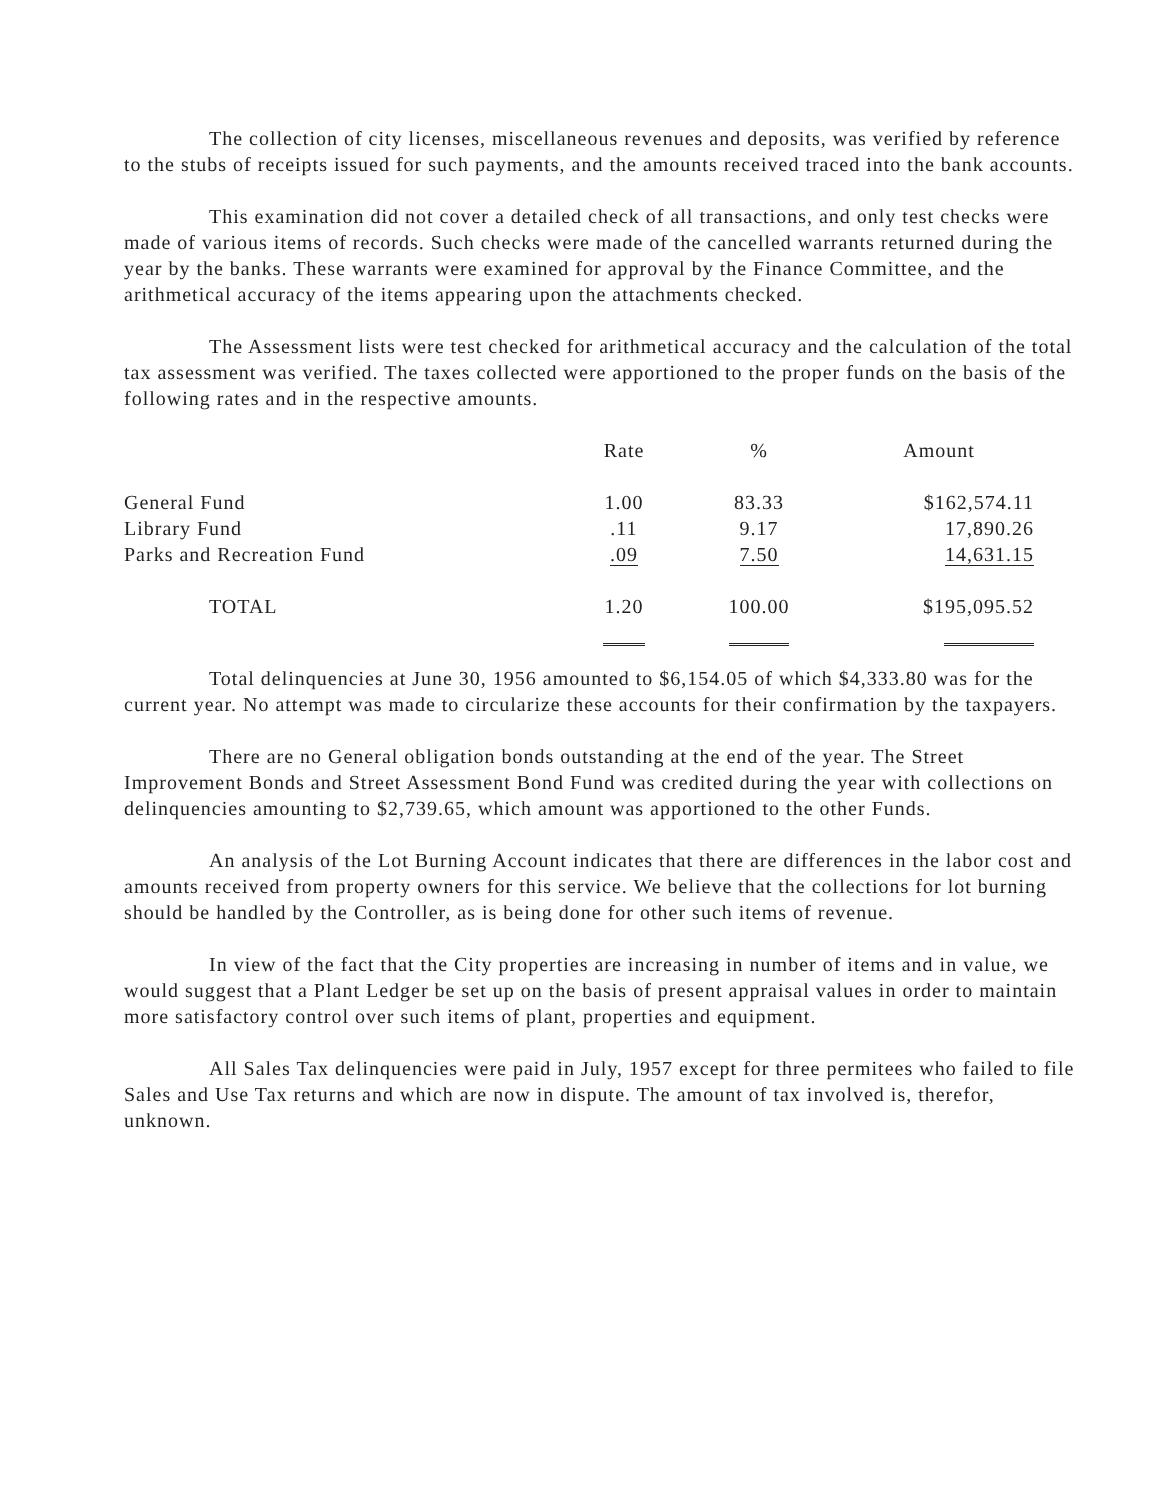The collection of city licenses, miscellaneous revenues and deposits, was verified by reference to the stubs of receipts issued for such payments, and the amounts received traced into the bank accounts.
This examination did not cover a detailed check of all transactions, and only test checks were made of various items of records. Such checks were made of the cancelled warrants returned during the year by the banks. These warrants were examined for approval by the Finance Committee, and the arithmetical accuracy of the items appearing upon the attachments checked.
The Assessment lists were test checked for arithmetical accuracy and the calculation of the total tax assessment was verified. The taxes collected were apportioned to the proper funds on the basis of the following rates and in the respective amounts.
| | Rate | % | Amount |
| --- | --- | --- | --- |
| General Fund | 1.00 | 83.33 | $162,574.11 |
| Library Fund | .11 | 9.17 | 17,890.26 |
| Parks and Recreation Fund | .09 | 7.50 | 14,631.15 |
| TOTAL | 1.20 | 100.00 | $195,095.52 |
Total delinquencies at June 30, 1956 amounted to $6,154.05 of which $4,333.80 was for the current year. No attempt was made to circularize these accounts for their confirmation by the taxpayers.
There are no General obligation bonds outstanding at the end of the year. The Street Improvement Bonds and Street Assessment Bond Fund was credited during the year with collections on delinquencies amounting to $2,739.65, which amount was apportioned to the other Funds.
An analysis of the Lot Burning Account indicates that there are differences in the labor cost and amounts received from property owners for this service. We believe that the collections for lot burning should be handled by the Controller, as is being done for other such items of revenue.
In view of the fact that the City properties are increasing in number of items and in value, we would suggest that a Plant Ledger be set up on the basis of present appraisal values in order to maintain more satisfactory control over such items of plant, properties and equipment.
All Sales Tax delinquencies were paid in July, 1957 except for three permitees who failed to file Sales and Use Tax returns and which are now in dispute. The amount of tax involved is, therefor, unknown.